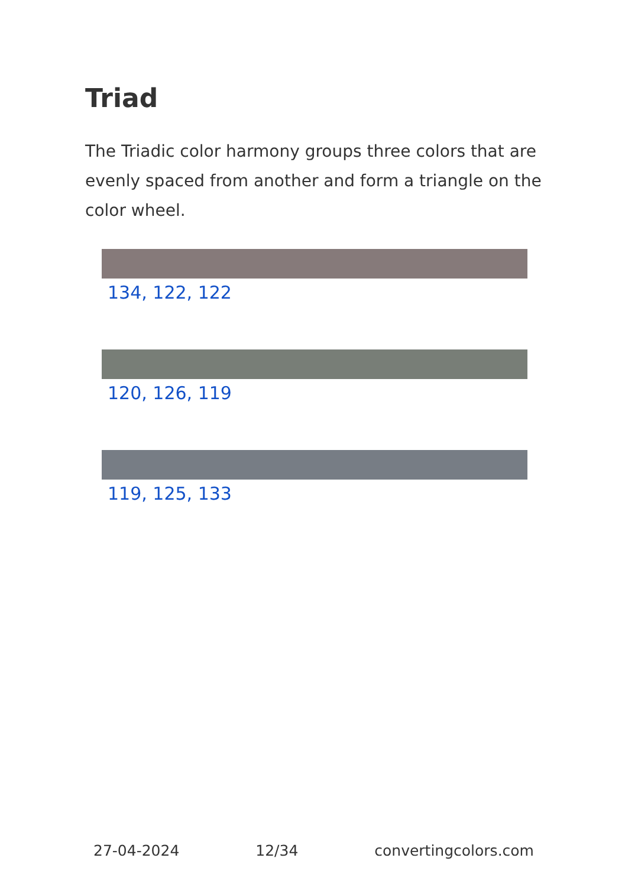Triad
The Triadic color harmony groups three colors that are evenly spaced from another and form a triangle on the color wheel.
134, 122, 122
120, 126, 119
119, 125, 133
27-04-2024 12/34 convertingcolors.com